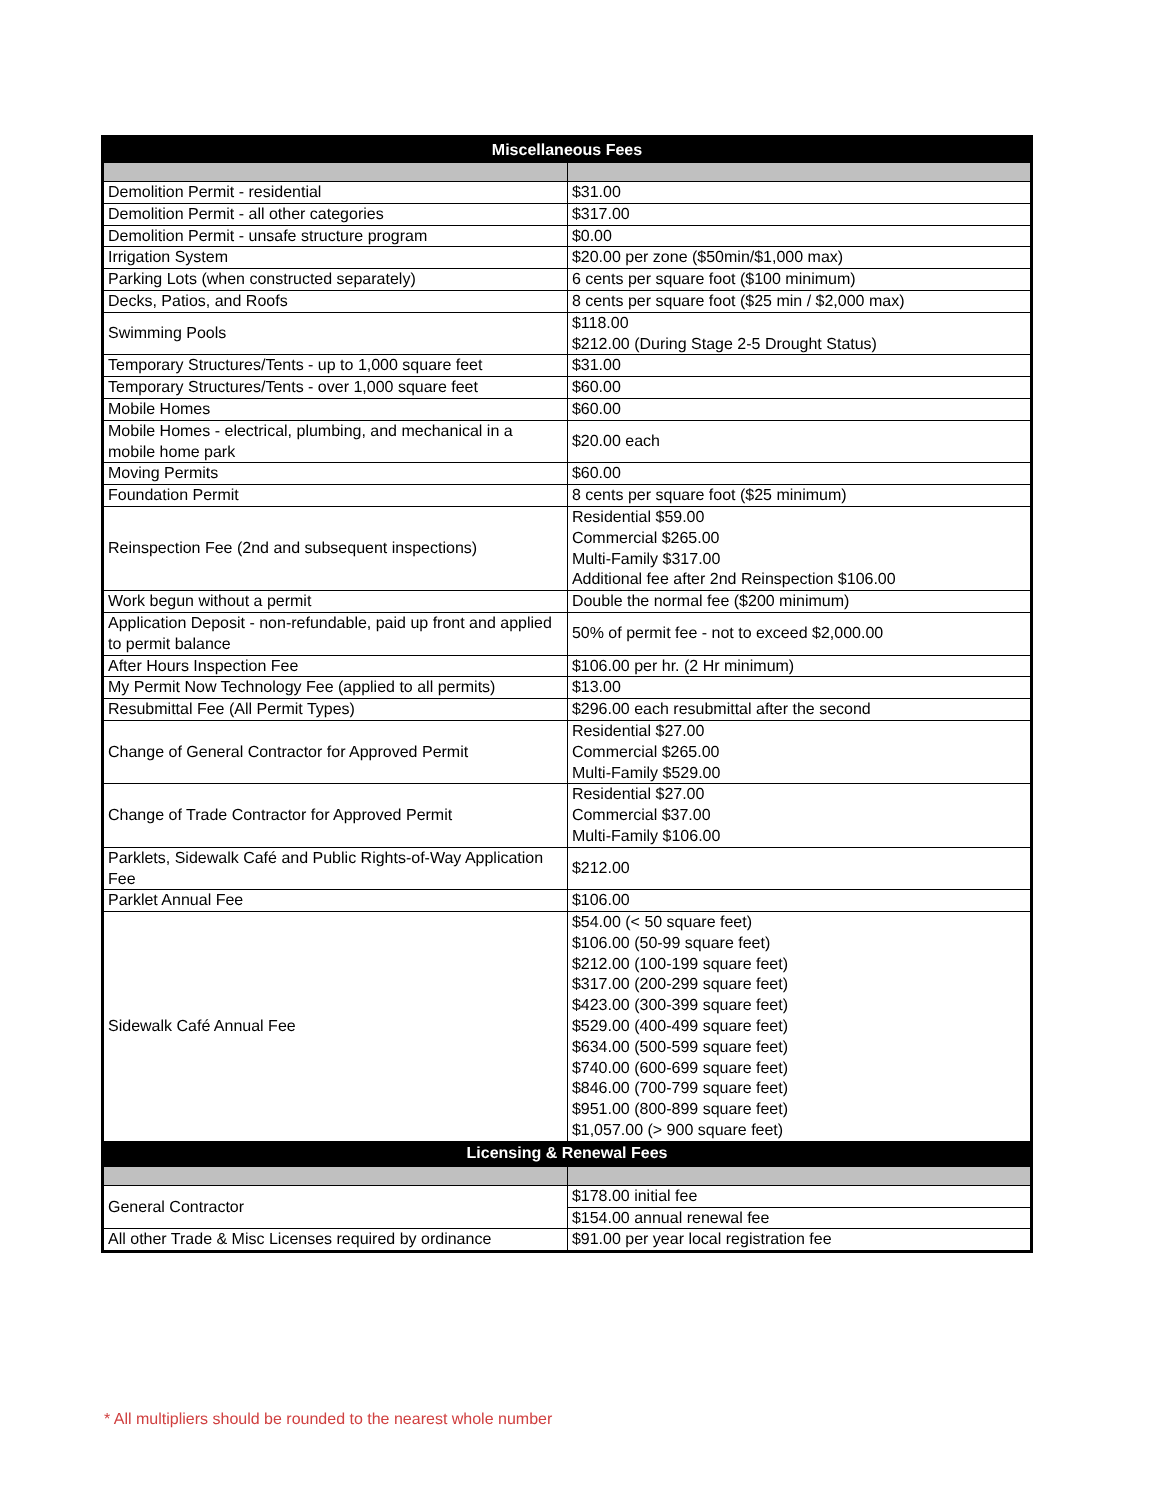| Miscellaneous Fees | |
| --- | --- |
| Demolition Permit - residential | $31.00 |
| Demolition Permit - all other categories | $317.00 |
| Demolition Permit - unsafe structure program | $0.00 |
| Irrigation System | $20.00 per zone ($50min/$1,000 max) |
| Parking Lots (when constructed separately) | 6 cents per square foot ($100 minimum) |
| Decks, Patios, and Roofs | 8 cents per square foot ($25 min / $2,000 max) |
| Swimming Pools | $118.00 $212.00 (During Stage 2-5 Drought Status) |
| Temporary Structures/Tents - up to 1,000 square feet | $31.00 |
| Temporary Structures/Tents - over 1,000 square feet | $60.00 |
| Mobile Homes | $60.00 |
| Mobile Homes - electrical, plumbing, and mechanical in a mobile home park | $20.00 each |
| Moving Permits | $60.00 |
| Foundation Permit | 8 cents per square foot ($25 minimum) |
| Reinspection Fee (2nd and subsequent inspections) | Residential $59.00 Commercial $265.00 Multi-Family $317.00 Additional fee after 2nd Reinspection $106.00 |
| Work begun without a permit | Double the normal fee ($200 minimum) |
| Application Deposit - non-refundable, paid up front and applied to permit balance | 50% of permit fee - not to exceed $2,000.00 |
| After Hours Inspection Fee | $106.00 per hr. (2 Hr minimum) |
| My Permit Now Technology Fee (applied to all permits) | $13.00 |
| Resubmittal Fee (All Permit Types) | $296.00 each resubmittal after the second |
| Change of General Contractor for Approved Permit | Residential $27.00 Commercial $265.00 Multi-Family $529.00 |
| Change of Trade Contractor for Approved Permit | Residential $27.00 Commercial $37.00 Multi-Family $106.00 |
| Parklets, Sidewalk Café and Public Rights-of-Way Application Fee | $212.00 |
| Parklet Annual Fee | $106.00 |
| Sidewalk Café Annual Fee | $54.00 (< 50 square feet) $106.00 (50-99 square feet) $212.00 (100-199 square feet) $317.00 (200-299 square feet) $423.00 (300-399 square feet) $529.00 (400-499 square feet) $634.00 (500-599 square feet) $740.00 (600-699 square feet) $846.00 (700-799 square feet) $951.00 (800-899 square feet) $1,057.00 (> 900 square feet) |
| Licensing & Renewal Fees | |
| General Contractor | $178.00 initial fee |
| | $154.00 annual renewal fee |
| All other Trade & Misc Licenses required by ordinance | $91.00 per year local registration fee |
* All multipliers should be rounded to the nearest whole number